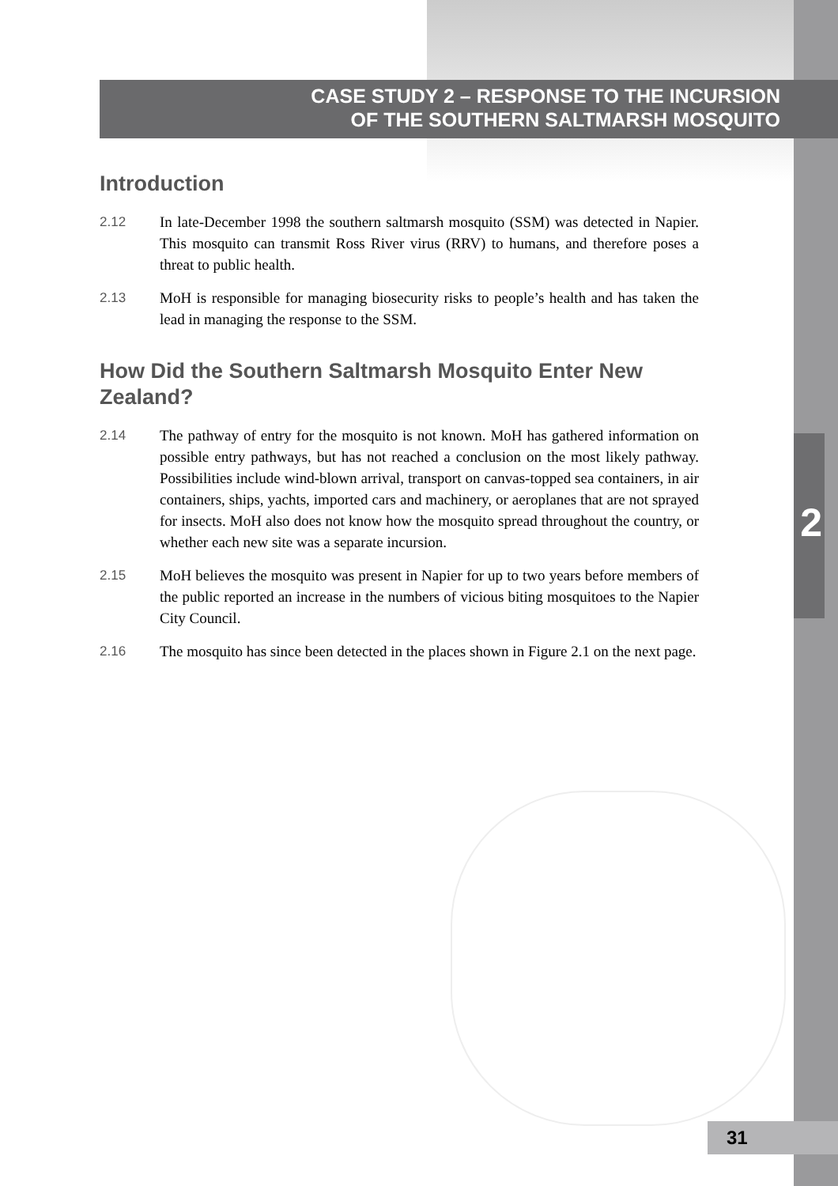CASE STUDY 2 – RESPONSE TO THE INCURSION
OF THE SOUTHERN SALTMARSH MOSQUITO
Introduction
2.12 In late-December 1998 the southern saltmarsh mosquito (SSM) was detected in Napier. This mosquito can transmit Ross River virus (RRV) to humans, and therefore poses a threat to public health.
2.13 MoH is responsible for managing biosecurity risks to people’s health and has taken the lead in managing the response to the SSM.
How Did the Southern Saltmarsh Mosquito Enter New Zealand?
2.14 The pathway of entry for the mosquito is not known. MoH has gathered information on possible entry pathways, but has not reached a conclusion on the most likely pathway. Possibilities include wind-blown arrival, transport on canvas-topped sea containers, in air containers, ships, yachts, imported cars and machinery, or aeroplanes that are not sprayed for insects. MoH also does not know how the mosquito spread throughout the country, or whether each new site was a separate incursion.
2.15 MoH believes the mosquito was present in Napier for up to two years before members of the public reported an increase in the numbers of vicious biting mosquitoes to the Napier City Council.
2.16 The mosquito has since been detected in the places shown in Figure 2.1 on the next page.
2
31